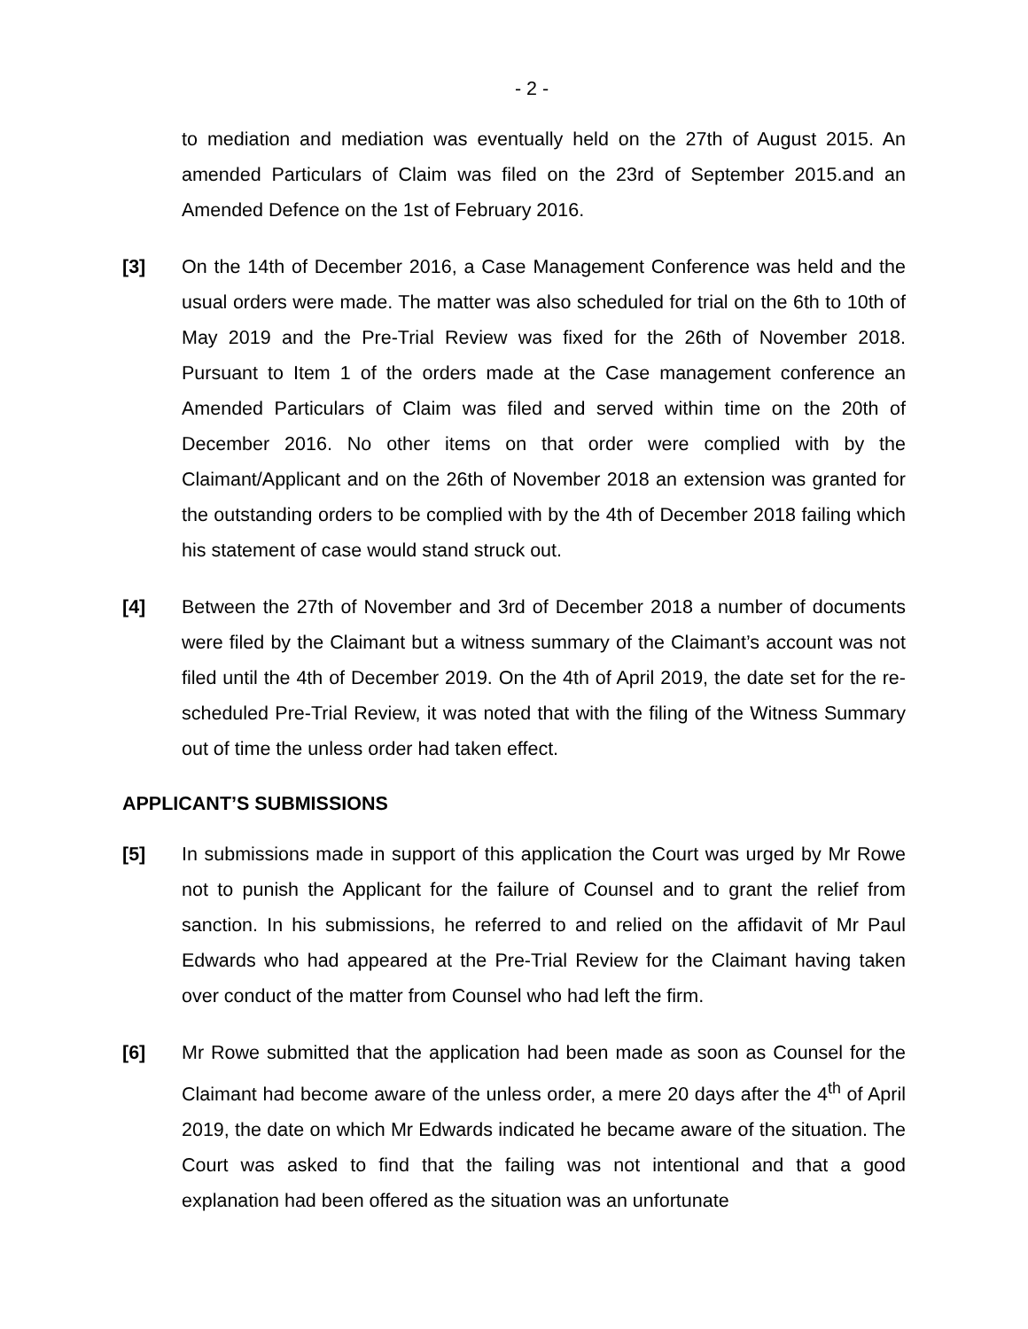- 2 -
to mediation and mediation was eventually held on the 27th of August 2015. An amended Particulars of Claim was filed on the 23rd of September 2015.and an Amended Defence on the 1st of February 2016.
[3] On the 14th of December 2016, a Case Management Conference was held and the usual orders were made. The matter was also scheduled for trial on the 6th to 10th of May 2019 and the Pre-Trial Review was fixed for the 26th of November 2018. Pursuant to Item 1 of the orders made at the Case management conference an Amended Particulars of Claim was filed and served within time on the 20th of December 2016. No other items on that order were complied with by the Claimant/Applicant and on the 26th of November 2018 an extension was granted for the outstanding orders to be complied with by the 4th of December 2018 failing which his statement of case would stand struck out.
[4] Between the 27th of November and 3rd of December 2018 a number of documents were filed by the Claimant but a witness summary of the Claimant’s account was not filed until the 4th of December 2019. On the 4th of April 2019, the date set for the re-scheduled Pre-Trial Review, it was noted that with the filing of the Witness Summary out of time the unless order had taken effect.
APPLICANT’S SUBMISSIONS
[5] In submissions made in support of this application the Court was urged by Mr Rowe not to punish the Applicant for the failure of Counsel and to grant the relief from sanction. In his submissions, he referred to and relied on the affidavit of Mr Paul Edwards who had appeared at the Pre-Trial Review for the Claimant having taken over conduct of the matter from Counsel who had left the firm.
[6] Mr Rowe submitted that the application had been made as soon as Counsel for the Claimant had become aware of the unless order, a mere 20 days after the 4<sup>th</sup> of April 2019, the date on which Mr Edwards indicated he became aware of the situation. The Court was asked to find that the failing was not intentional and that a good explanation had been offered as the situation was an unfortunate